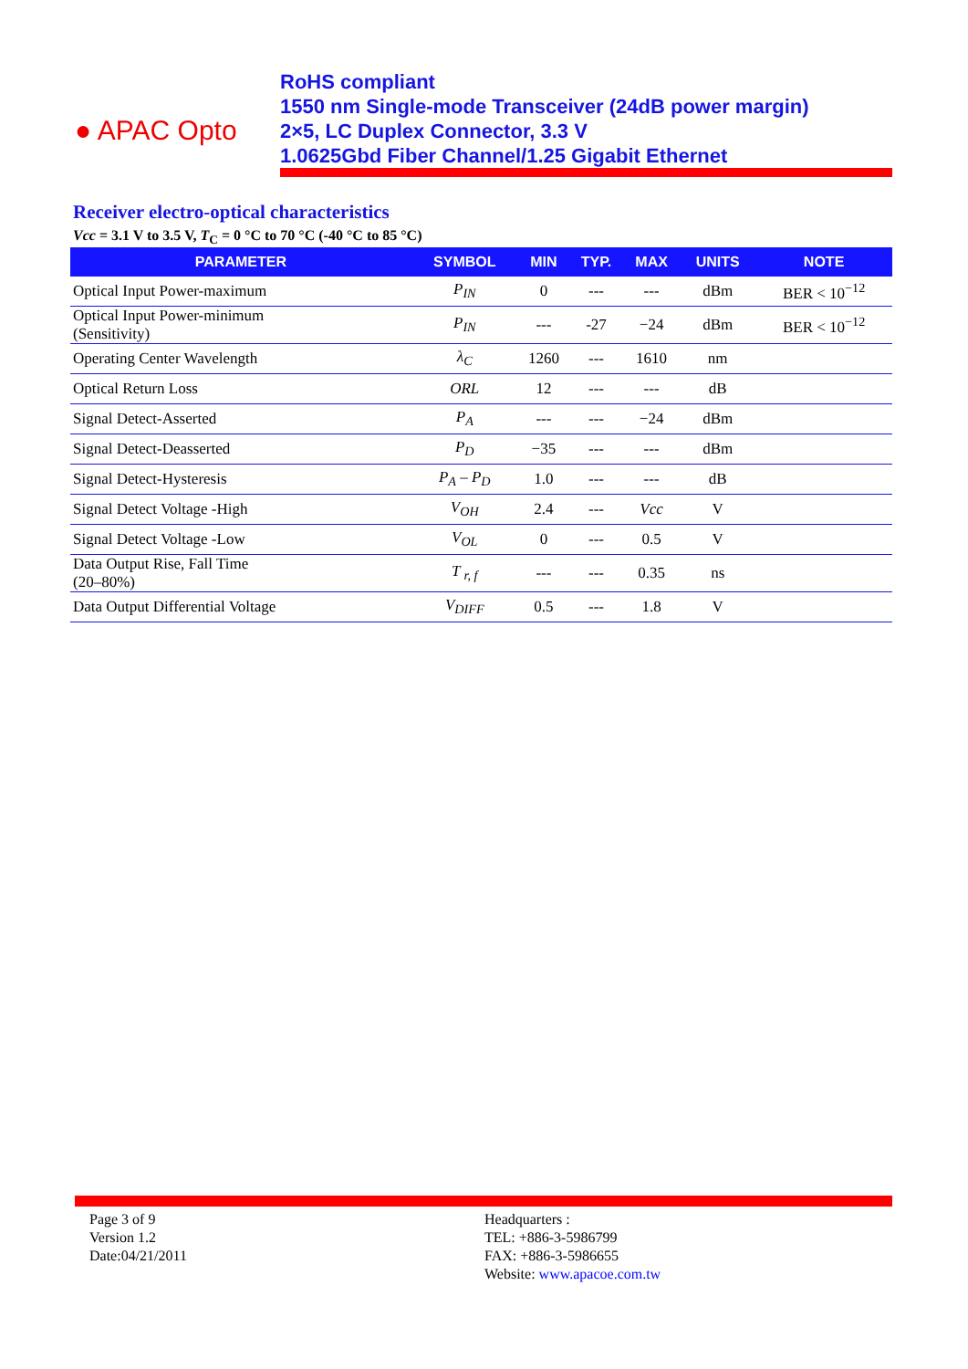● APAC Opto
RoHS compliant
1550 nm Single-mode Transceiver (24dB power margin)
2×5, LC Duplex Connector, 3.3 V
1.0625Gbd Fiber Channel/1.25 Gigabit Ethernet
Receiver electro-optical characteristics
Vcc = 3.1 V to 3.5 V, T<sub>C</sub> = 0 °C to 70 °C (-40 °C to 85 °C)
| PARAMETER | SYMBOL | MIN | TYP. | MAX | UNITS | NOTE |
| --- | --- | --- | --- | --- | --- | --- |
| Optical Input Power-maximum | P<sub>IN</sub> | 0 | --- | --- | dBm | BER < 10<sup>−12</sup> |
| Optical Input Power-minimum (Sensitivity) | P<sub>IN</sub> | --- | -27 | −24 | dBm | BER < 10<sup>−12</sup> |
| Operating Center Wavelength | λ<sub>C</sub> | 1260 | --- | 1610 | nm | |
| Optical Return Loss | ORL | 12 | --- | --- | dB | |
| Signal Detect-Asserted | P<sub>A</sub> | --- | --- | −24 | dBm | |
| Signal Detect-Deasserted | P<sub>D</sub> | −35 | --- | --- | dBm | |
| Signal Detect-Hysteresis | P<sub>A</sub> – P<sub>D</sub> | 1.0 | --- | --- | dB | |
| Signal Detect Voltage -High | V<sub>OH</sub> | 2.4 | --- | Vcc | V | |
| Signal Detect Voltage -Low | V<sub>OL</sub> | 0 | --- | 0.5 | V | |
| Data Output Rise, Fall Time (20–80%) | T <sub>r, f</sub> | --- | --- | 0.35 | ns | |
| Data Output Differential Voltage | V<sub>DIFF</sub> | 0.5 | --- | 1.8 | V | |
Page 3 of 9
Version 1.2
Date:04/21/2011
Headquarters :
TEL: +886-3-5986799
FAX: +886-3-5986655
Website: www.apacoe.com.tw